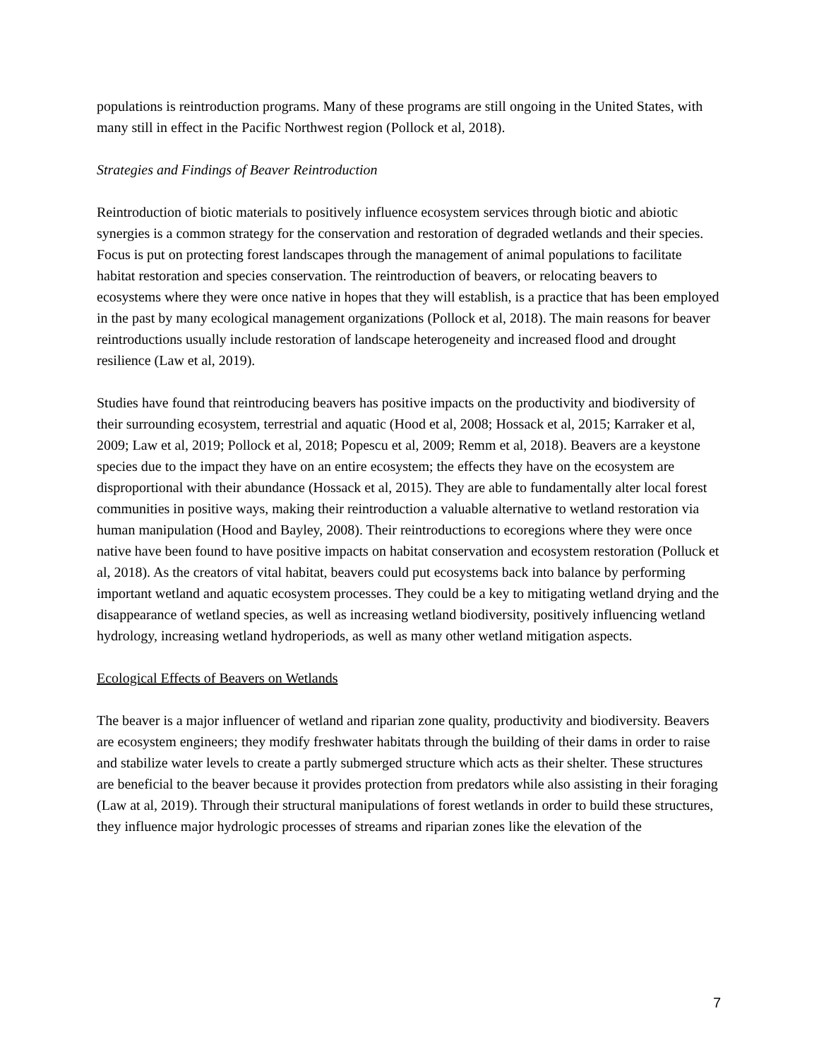populations is reintroduction programs. Many of these programs are still ongoing in the United States, with many still in effect in the Pacific Northwest region (Pollock et al, 2018).
Strategies and Findings of Beaver Reintroduction
Reintroduction of biotic materials to positively influence ecosystem services through biotic and abiotic synergies is a common strategy for the conservation and restoration of degraded wetlands and their species. Focus is put on protecting forest landscapes through the management of animal populations to facilitate habitat restoration and species conservation. The reintroduction of beavers, or relocating beavers to ecosystems where they were once native in hopes that they will establish, is a practice that has been employed in the past by many ecological management organizations (Pollock et al, 2018). The main reasons for beaver reintroductions usually include restoration of landscape heterogeneity and increased flood and drought resilience (Law et al, 2019).
Studies have found that reintroducing beavers has positive impacts on the productivity and biodiversity of their surrounding ecosystem, terrestrial and aquatic (Hood et al, 2008; Hossack et al, 2015; Karraker et al, 2009; Law et al, 2019; Pollock et al, 2018; Popescu et al, 2009; Remm et al, 2018). Beavers are a keystone species due to the impact they have on an entire ecosystem; the effects they have on the ecosystem are disproportional with their abundance (Hossack et al, 2015). They are able to fundamentally alter local forest communities in positive ways, making their reintroduction a valuable alternative to wetland restoration via human manipulation (Hood and Bayley, 2008). Their reintroductions to ecoregions where they were once native have been found to have positive impacts on habitat conservation and ecosystem restoration (Polluck et al, 2018). As the creators of vital habitat, beavers could put ecosystems back into balance by performing important wetland and aquatic ecosystem processes. They could be a key to mitigating wetland drying and the disappearance of wetland species, as well as increasing wetland biodiversity, positively influencing wetland hydrology, increasing wetland hydroperiods, as well as many other wetland mitigation aspects.
Ecological Effects of Beavers on Wetlands
The beaver is a major influencer of wetland and riparian zone quality, productivity and biodiversity. Beavers are ecosystem engineers; they modify freshwater habitats through the building of their dams in order to raise and stabilize water levels to create a partly submerged structure which acts as their shelter. These structures are beneficial to the beaver because it provides protection from predators while also assisting in their foraging (Law at al, 2019). Through their structural manipulations of forest wetlands in order to build these structures, they influence major hydrologic processes of streams and riparian zones like the elevation of the
7